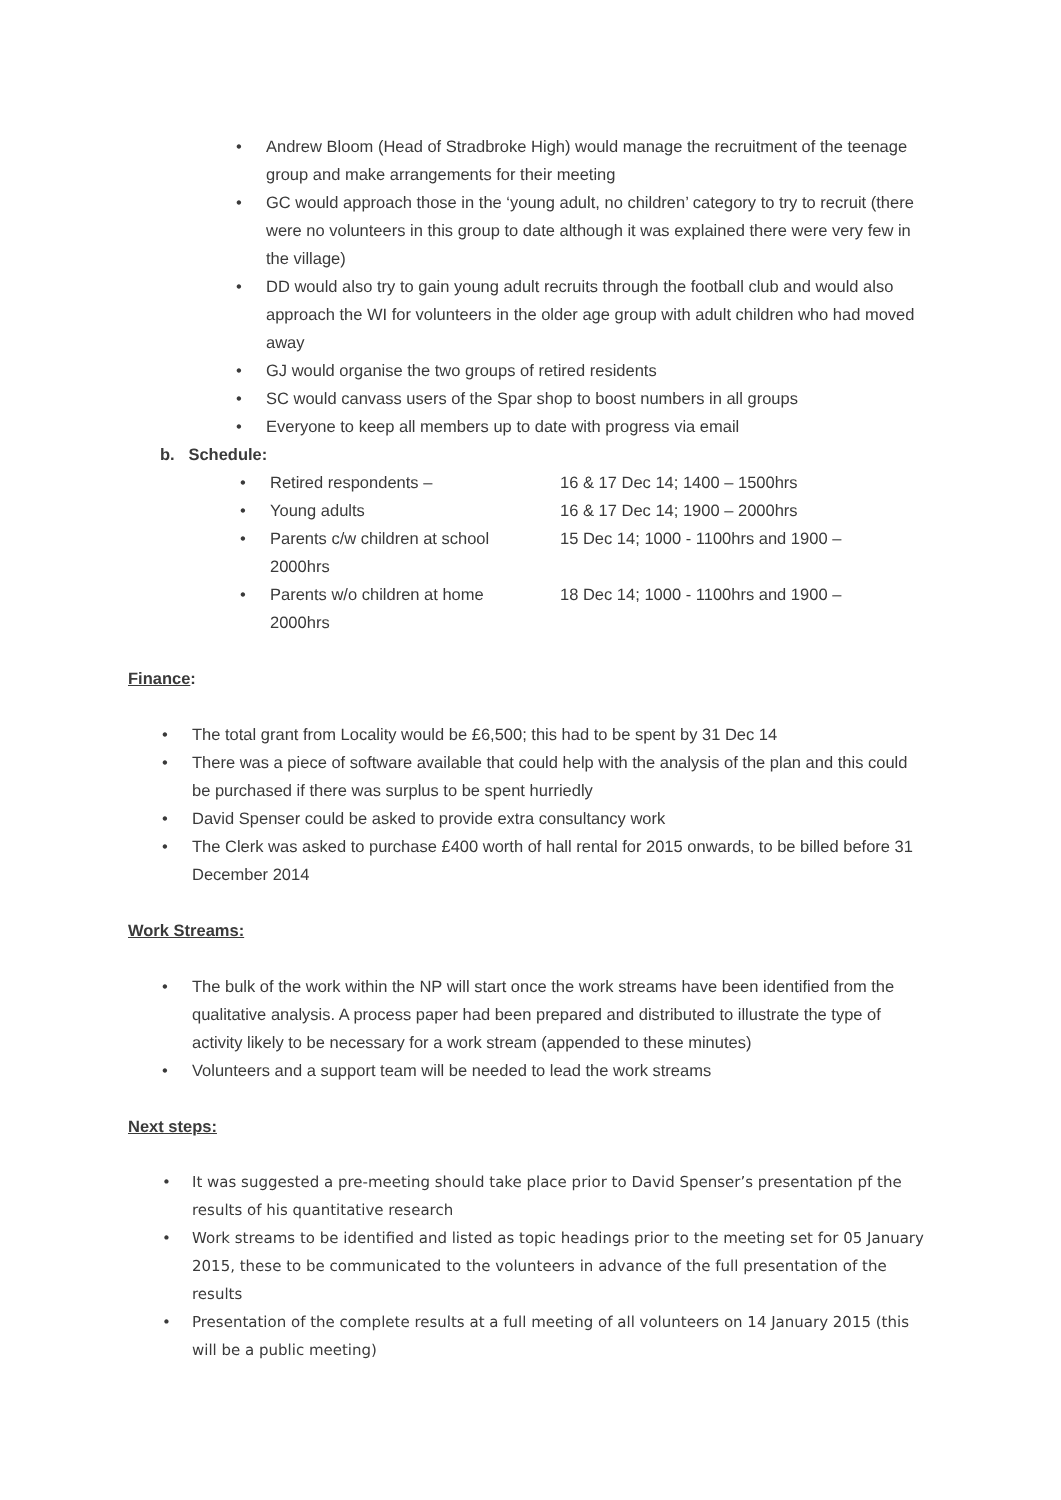• Andrew Bloom (Head of Stradbroke High) would manage the recruitment of the teenage group and make arrangements for their meeting
• GC would approach those in the ‘young adult, no children’ category to try to recruit (there were no volunteers in this group to date although it was explained there were very few in the village)
• DD would also try to gain young adult recruits through the football club and would also approach the WI for volunteers in the older age group with adult children who had moved away
• GJ would organise the two groups of retired residents
• SC would canvass users of the Spar shop to boost numbers in all groups
• Everyone to keep all members up to date with progress via email
b. Schedule:
• Retired respondents – 16 & 17 Dec 14; 1400 – 1500hrs
• Young adults 16 & 17 Dec 14; 1900 – 2000hrs
• Parents c/w children at school 15 Dec 14; 1000 - 1100hrs and 1900 –
2000hrs
• Parents w/o children at home 18 Dec 14; 1000 - 1100hrs and 1900 –
2000hrs
Finance:
• The total grant from Locality would be £6,500; this had to be spent by 31 Dec 14
• There was a piece of software available that could help with the analysis of the plan and this could be purchased if there was surplus to be spent hurriedly
• David Spenser could be asked to provide extra consultancy work
• The Clerk was asked to purchase £400 worth of hall rental for 2015 onwards, to be billed before 31 December 2014
Work Streams:
• The bulk of the work within the NP will start once the work streams have been identified from the qualitative analysis. A process paper had been prepared and distributed to illustrate the type of activity likely to be necessary for a work stream (appended to these minutes)
• Volunteers and a support team will be needed to lead the work streams
Next steps:
• It was suggested a pre-meeting should take place prior to David Spenser’s presentation pf the results of his quantitative research
• Work streams to be identified and listed as topic headings prior to the meeting set for 05 January 2015, these to be communicated to the volunteers in advance of the full presentation of the results
• Presentation of the complete results at a full meeting of all volunteers on 14 January 2015 (this will be a public meeting)